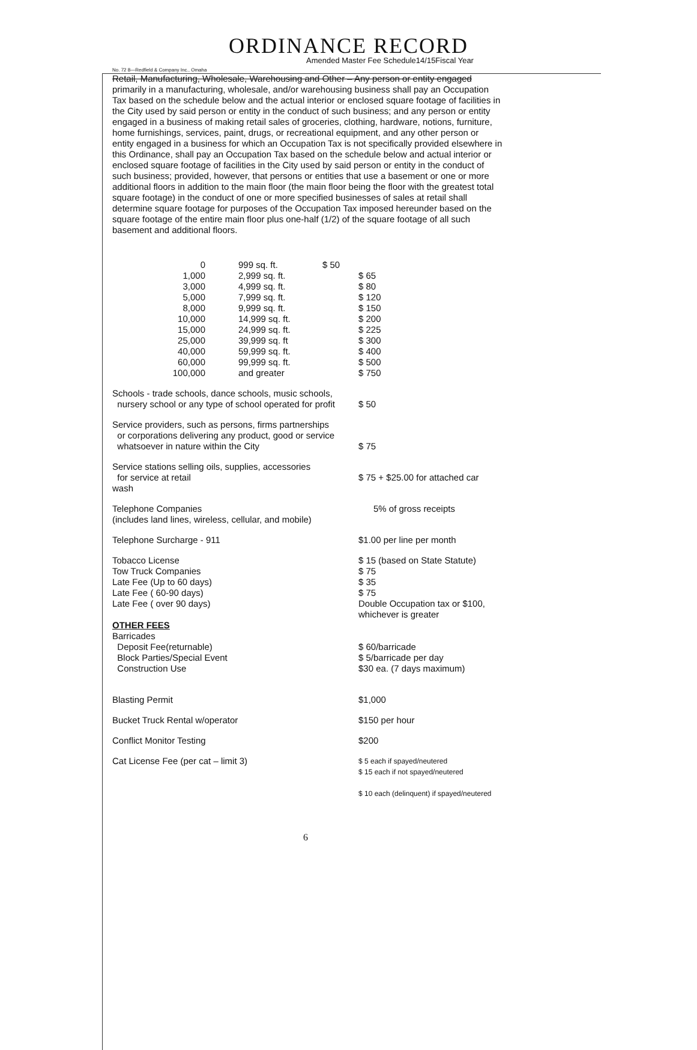ORDINANCE RECORD
Amended Master Fee Schedule14/15Fiscal Year
No. 72 8—Redfield & Company Inc., Omaha
Retail, Manufacturing, Wholesale, Warehousing and Other – Any person or entity engaged primarily in a manufacturing, wholesale, and/or warehousing business shall pay an Occupation Tax based on the schedule below and the actual interior or enclosed square footage of facilities in the City used by said person or entity in the conduct of such business; and any person or entity engaged in a business of making retail sales of groceries, clothing, hardware, notions, furniture, home furnishings, services, paint, drugs, or recreational equipment, and any other person or entity engaged in a business for which an Occupation Tax is not specifically provided elsewhere in this Ordinance, shall pay an Occupation Tax based on the schedule below and actual interior or enclosed square footage of facilities in the City used by said person or entity in the conduct of such business; provided, however, that persons or entities that use a basement or one or more additional floors in addition to the main floor (the main floor being the floor with the greatest total square footage) in the conduct of one or more specified businesses of sales at retail shall determine square footage for purposes of the Occupation Tax imposed hereunder based on the square footage of the entire main floor plus one-half (1/2) of the square footage of all such basement and additional floors.
| 0 | 999 sq. ft. | $ 50 | |
| 1,000 | 2,999 sq. ft. | | $ 65 |
| 3,000 | 4,999 sq. ft. | | $ 80 |
| 5,000 | 7,999 sq. ft. | | $ 120 |
| 8,000 | 9,999 sq. ft. | | $ 150 |
| 10,000 | 14,999 sq. ft. | | $ 200 |
| 15,000 | 24,999 sq. ft. | | $ 225 |
| 25,000 | 39,999 sq. ft | | $ 300 |
| 40,000 | 59,999 sq. ft. | | $ 400 |
| 60,000 | 99,999 sq. ft. | | $ 500 |
| 100,000 | and greater | | $ 750 |
| Schools - trade schools, dance schools, music schools, nursery school or any type of school operated for profit | $ 50 |
| Service providers, such as persons, firms partnerships or corporations delivering any product, good or service whatsoever in nature within the City | $ 75 |
| Service stations selling oils, supplies, accessories for service at retail wash | $ 75 + $25.00 for attached car |
| Telephone Companies (includes land lines, wireless, cellular, and mobile) | 5% of gross receipts |
| Telephone Surcharge - 911 | $1.00 per line per month |
| Tobacco License Tow Truck Companies Late Fee (Up to 60 days) Late Fee ( 60-90 days) Late Fee ( over 90 days) | $ 15 (based on State Statute) $ 75 $ 35 $ 75 Double Occupation tax or $100, whichever is greater |
| OTHER FEES Barricades Deposit Fee(returnable) Block Parties/Special Event Construction Use | $ 60/barricade $ 5/barricade per day $30 ea. (7 days maximum) |
| Blasting Permit | $1,000 |
| Bucket Truck Rental w/operator | $150 per hour |
| Conflict Monitor Testing | $200 |
| Cat License Fee (per cat – limit 3) | $ 5 each if spayed/neutered $ 15 each if not spayed/neutered $ 10 each (delinquent) if spayed/neutered |
6